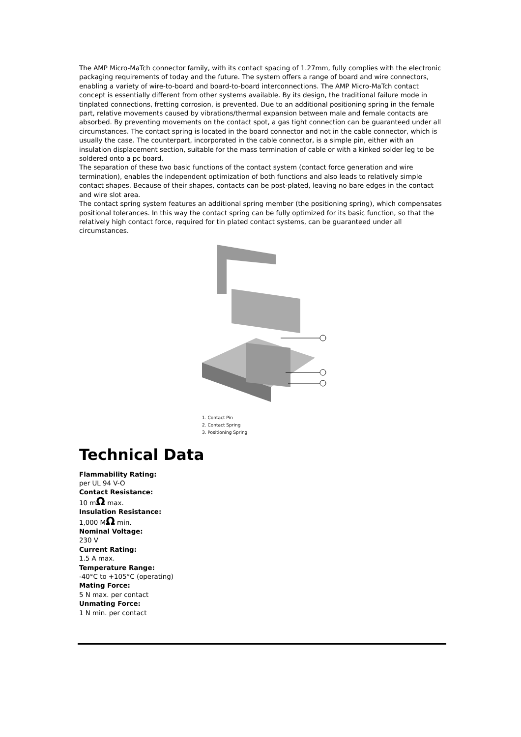The AMP Micro-MaTch connector family, with its contact spacing of 1.27mm, fully complies with the electronic packaging requirements of today and the future. The system offers a range of board and wire connectors, enabling a variety of wire-to-board and board-to-board interconnections. The AMP Micro-MaTch contact concept is essentially different from other systems available. By its design, the traditional failure mode in tinplated connections, fretting corrosion, is prevented. Due to an additional positioning spring in the female part, relative movements caused by vibrations/thermal expansion between male and female contacts are absorbed. By preventing movements on the contact spot, a gas tight connection can be guaranteed under all circumstances. The contact spring is located in the board connector and not in the cable connector, which is usually the case. The counterpart, incorporated in the cable connector, is a simple pin, either with an insulation displacement section, suitable for the mass termination of cable or with a kinked solder leg to be soldered onto a pc board.
The separation of these two basic functions of the contact system (contact force generation and wire termination), enables the independent optimization of both functions and also leads to relatively simple contact shapes. Because of their shapes, contacts can be post-plated, leaving no bare edges in the contact and wire slot area.
The contact spring system features an additional spring member (the positioning spring), which compensates positional tolerances. In this way the contact spring can be fully optimized for its basic function, so that the relatively high contact force, required for tin plated contact systems, can be guaranteed under all circumstances.
1. Contact Pin
2. Contact Spring
3. Positioning Spring
Technical Data
Flammability Rating:
per UL 94 V-O
Contact Resistance:
10 mΩ max.
Insulation Resistance:
1,000 MΩ min.
Nominal Voltage:
230 V
Current Rating:
1.5 A max.
Temperature Range:
-40°C to +105°C (operating)
Mating Force:
5 N max. per contact
Unmating Force:
1 N min. per contact